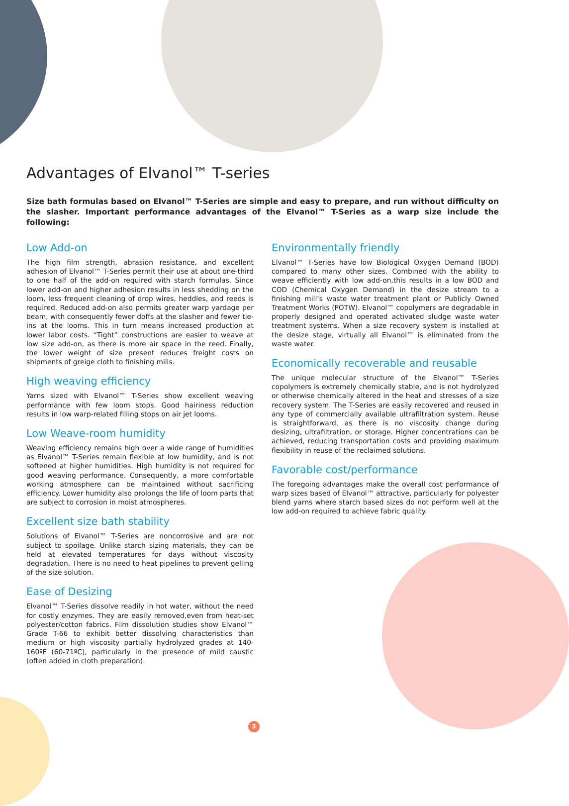Advantages of Elvanol™ T-series
Size bath formulas based on Elvanol™ T-Series are simple and easy to prepare, and run without difficulty on the slasher. Important performance advantages of the Elvanol™ T-Series as a warp size include the following:
Low Add-on
The high film strength, abrasion resistance, and excellent adhesion of Elvanol™ T-Series permit their use at about one-third to one half of the add-on required with starch formulas. Since lower add-on and higher adhesion results in less shedding on the loom, less frequent cleaning of drop wires, heddles, and reeds is required. Reduced add-on also permits greater warp yardage per beam, with consequently fewer doffs at the slasher and fewer tie-ins at the looms. This in turn means increased production at lower labor costs. “Tight” constructions are easier to weave at low size add-on, as there is more air space in the reed. Finally, the lower weight of size present reduces freight costs on shipments of greige cloth to finishing mills.
High weaving efficiency
Yarns sized with Elvanol™ T-Series show excellent weaving performance with few loom stops. Good hairiness reduction results in low warp-related filling stops on air jet looms.
Low Weave-room humidity
Weaving efficiency remains high over a wide range of humidities as Elvanol™ T-Series remain flexible at low humidity, and is not softened at higher humidities. High humidity is not required for good weaving performance. Consequently, a more comfortable working atmosphere can be maintained without sacrificing efficiency. Lower humidity also prolongs the life of loom parts that are subject to corrosion in moist atmospheres.
Excellent size bath stability
Solutions of Elvanol™ T-Series are noncorrosive and are not subject to spoilage. Unlike starch sizing materials, they can be held at elevated temperatures for days without viscosity degradation. There is no need to heat pipelines to prevent gelling of the size solution.
Ease of Desizing
Elvanol™ T-Series dissolve readily in hot water, without the need for costly enzymes. They are easily removed,even from heat-set polyester/cotton fabrics. Film dissolution studies show Elvanol™ Grade T-66 to exhibit better dissolving characteristics than medium or high viscosity partially hydrolyzed grades at 140-160ºF (60-71ºC), particularly in the presence of mild caustic (often added in cloth preparation).
Environmentally friendly
Elvanol™ T-Series have low Biological Oxygen Demand (BOD) compared to many other sizes. Combined with the ability to weave efficiently with low add-on,this results in a low BOD and COD (Chemical Oxygen Demand) in the desize stream to a finishing mill’s waste water treatment plant or Publicly Owned Treatment Works (POTW). Elvanol™ copolymers are degradable in properly designed and operated activated sludge waste water treatment systems. When a size recovery system is installed at the desize stage, virtually all Elvanol™ is eliminated from the waste water.
Economically recoverable and reusable
The unique molecular structure of the Elvanol™ T-Series copolymers is extremely chemically stable, and is not hydrolyzed or otherwise chemically altered in the heat and stresses of a size recovery system. The T-Series are easily recovered and reused in any type of commercially available ultrafiltration system. Reuse is straightforward, as there is no viscosity change during desizing, ultrafiltration, or storage. Higher concentrations can be achieved, reducing transportation costs and providing maximum flexibility in reuse of the reclaimed solutions.
Favorable cost/performance
The foregoing advantages make the overall cost performance of warp sizes based of Elvanol™ attractive, particularly for polyester blend yarns where starch based sizes do not perform well at the low add-on required to achieve fabric quality.
3